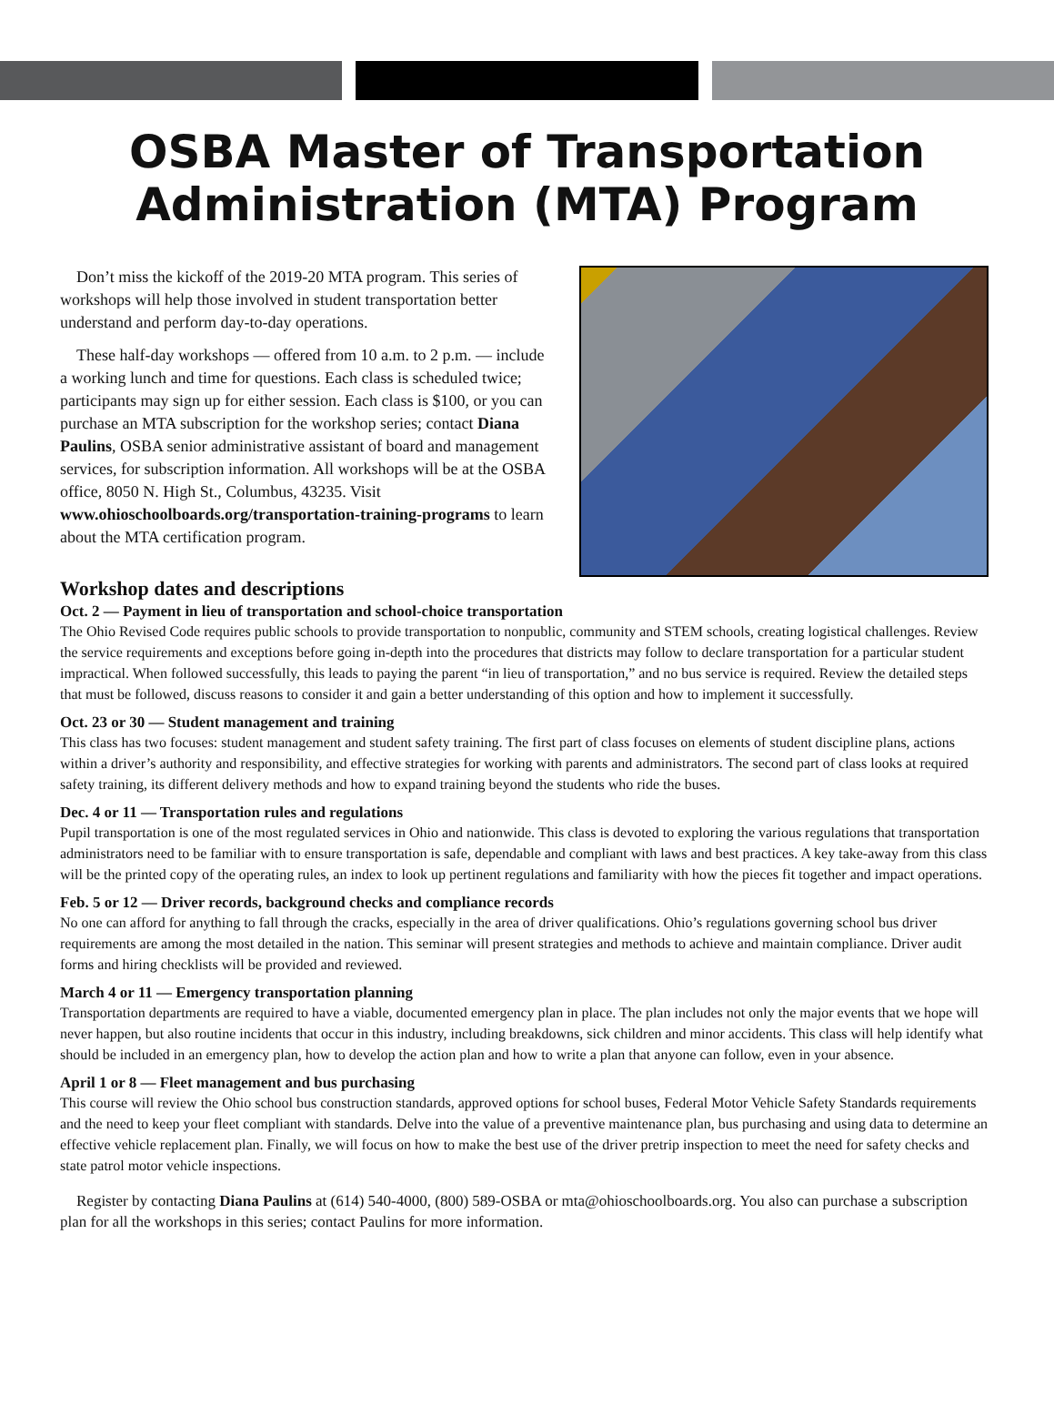OSBA Master of Transportation
Administration (MTA) Program
Don’t miss the kickoff of the 2019-20 MTA program. This series of workshops will help those involved in student transportation better understand and perform day-to-day operations.
These half-day workshops — offered from 10 a.m. to 2 p.m. — include a working lunch and time for questions. Each class is scheduled twice; participants may sign up for either session. Each class is $100, or you can purchase an MTA subscription for the workshop series; contact Diana Paulins, OSBA senior administrative assistant of board and management services, for subscription information. All workshops will be at the OSBA office, 8050 N. High St., Columbus, 43235. Visit www.ohioschoolboards.org/transportation-training-programs to learn about the MTA certification program.
Workshop dates and descriptions
Oct. 2 — Payment in lieu of transportation and school-choice transportation
The Ohio Revised Code requires public schools to provide transportation to nonpublic, community and STEM schools, creating logistical challenges. Review the service requirements and exceptions before going in-depth into the procedures that districts may follow to declare transportation for a particular student impractical. When followed successfully, this leads to paying the parent “in lieu of transportation,” and no bus service is required. Review the detailed steps that must be followed, discuss reasons to consider it and gain a better understanding of this option and how to implement it successfully.
Oct. 23 or 30 — Student management and training
This class has two focuses: student management and student safety training. The first part of class focuses on elements of student discipline plans, actions within a driver’s authority and responsibility, and effective strategies for working with parents and administrators. The second part of class looks at required safety training, its different delivery methods and how to expand training beyond the students who ride the buses.
Dec. 4 or 11 — Transportation rules and regulations
Pupil transportation is one of the most regulated services in Ohio and nationwide. This class is devoted to exploring the various regulations that transportation administrators need to be familiar with to ensure transportation is safe, dependable and compliant with laws and best practices. A key take-away from this class will be the printed copy of the operating rules, an index to look up pertinent regulations and familiarity with how the pieces fit together and impact operations.
Feb. 5 or 12 — Driver records, background checks and compliance records
No one can afford for anything to fall through the cracks, especially in the area of driver qualifications. Ohio’s regulations governing school bus driver requirements are among the most detailed in the nation. This seminar will present strategies and methods to achieve and maintain compliance. Driver audit forms and hiring checklists will be provided and reviewed.
March 4 or 11 — Emergency transportation planning
Transportation departments are required to have a viable, documented emergency plan in place. The plan includes not only the major events that we hope will never happen, but also routine incidents that occur in this industry, including breakdowns, sick children and minor accidents. This class will help identify what should be included in an emergency plan, how to develop the action plan and how to write a plan that anyone can follow, even in your absence.
April 1 or 8 — Fleet management and bus purchasing
This course will review the Ohio school bus construction standards, approved options for school buses, Federal Motor Vehicle Safety Standards requirements and the need to keep your fleet compliant with standards. Delve into the value of a preventive maintenance plan, bus purchasing and using data to determine an effective vehicle replacement plan. Finally, we will focus on how to make the best use of the driver pretrip inspection to meet the need for safety checks and state patrol motor vehicle inspections.
Register by contacting Diana Paulins at (614) 540-4000, (800) 589-OSBA or mta@ohioschoolboards.org. You also can purchase a subscription plan for all the workshops in this series; contact Paulins for more information.